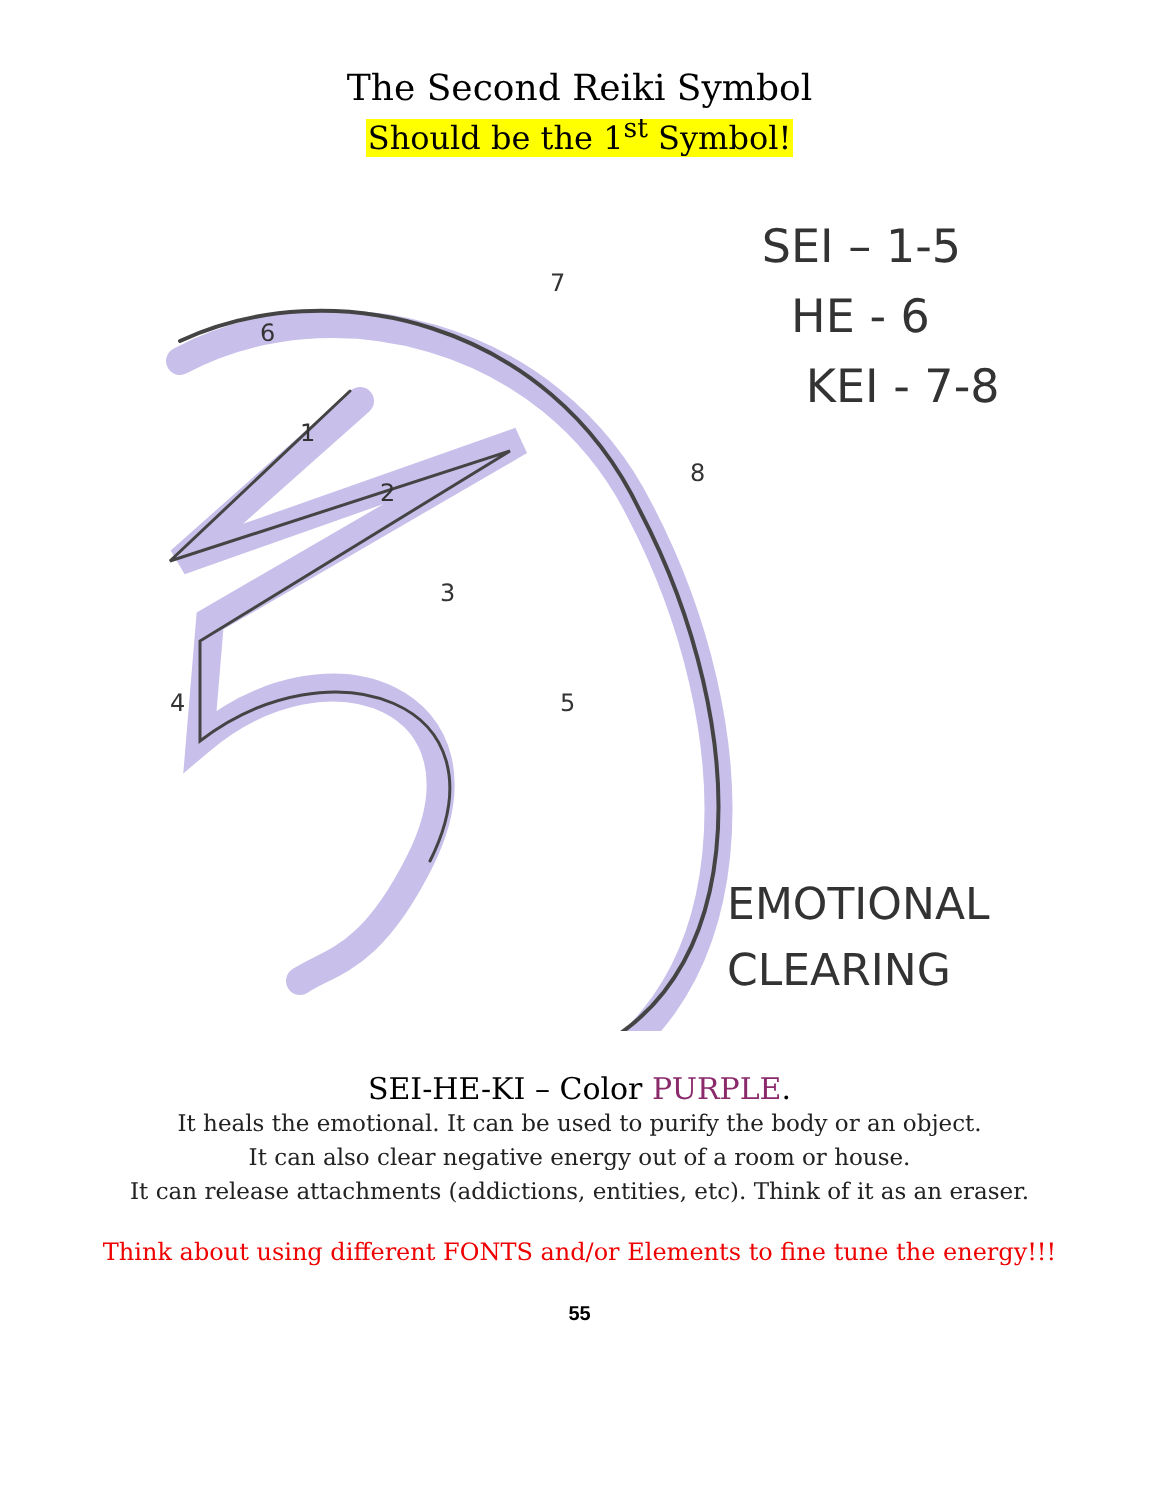The Second Reiki Symbol
Should be the 1<sup>st</sup> Symbol!
1
2
3
4
5
6
7
8
SEI – 1-5
HE - 6
KEI - 7-8
EMOTIONAL
CLEARING
SEI-HE-KI – Color PURPLE.
It heals the emotional. It can be used to purify the body or an object.
It can also clear negative energy out of a room or house.
It can release attachments (addictions, entities, etc). Think of it as an eraser.
Think about using different FONTS and/or Elements to fine tune the energy!!!
55